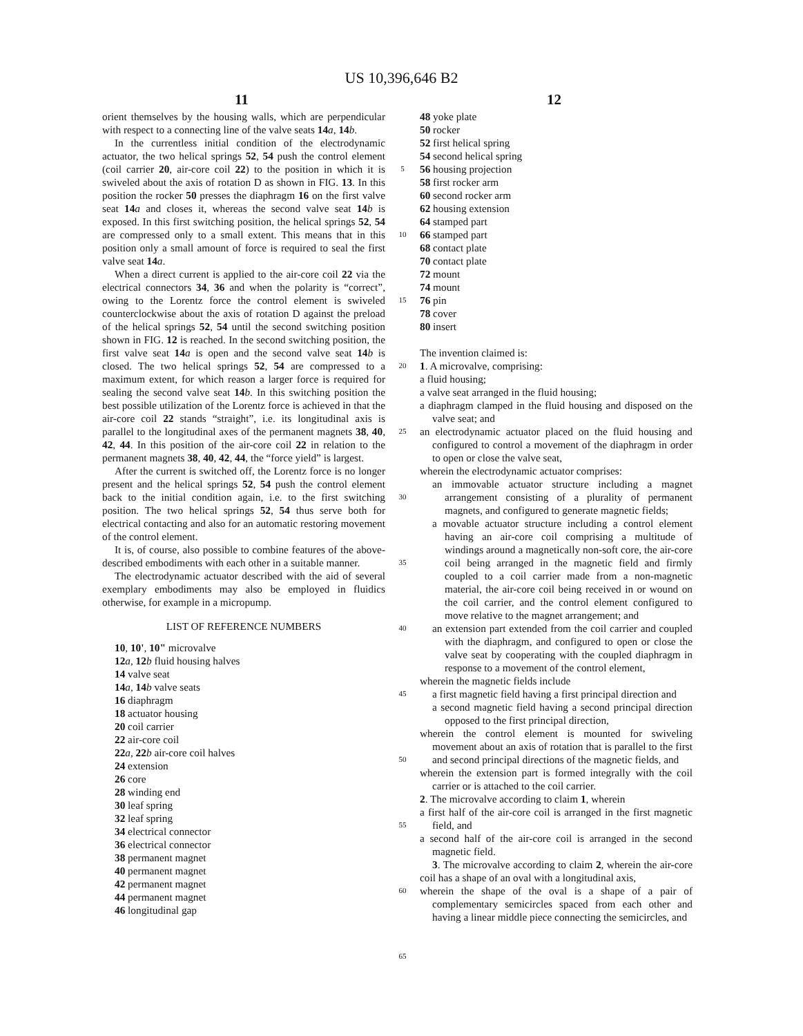US 10,396,646 B2
11 12
orient themselves by the housing walls, which are perpendicular with respect to a connecting line of the valve seats 14 a, 14 b.
In the currentless initial condition of the electrodynamic actuator, the two helical springs 52, 54 push the control element (coil carrier 20, air-core coil 22) to the position in which it is swiveled about the axis of rotation D as shown in FIG. 13. In this position the rocker 50 presses the diaphragm 16 on the first valve seat 14 a and closes it, whereas the second valve seat 14 b is exposed. In this first switching position, the helical springs 52, 54 are compressed only to a small extent. This means that in this position only a small amount of force is required to seal the first valve seat 14 a.
When a direct current is applied to the air-core coil 22 via the electrical connectors 34, 36 and when the polarity is “correct”, owing to the Lorentz force the control element is swiveled counterclockwise about the axis of rotation D against the preload of the helical springs 52, 54 until the second switching position shown in FIG. 12 is reached. In the second switching position, the first valve seat 14 a is open and the second valve seat 14 b is closed. The two helical springs 52, 54 are compressed to a maximum extent, for which reason a larger force is required for sealing the second valve seat 14 b. In this switching position the best possible utilization of the Lorentz force is achieved in that the air-core coil 22 stands “straight”, i.e. its longitudinal axis is parallel to the longitudinal axes of the permanent magnets 38, 40, 42, 44. In this position of the air-core coil 22 in relation to the permanent magnets 38, 40, 42, 44, the “force yield” is largest.
After the current is switched off, the Lorentz force is no longer present and the helical springs 52, 54 push the control element back to the initial condition again, i.e. to the first switching position. The two helical springs 52, 54 thus serve both for electrical contacting and also for an automatic restoring movement of the control element.
It is, of course, also possible to combine features of the above-described embodiments with each other in a suitable manner.
The electrodynamic actuator described with the aid of several exemplary embodiments may also be employed in fluidics otherwise, for example in a micropump.
LIST OF REFERENCE NUMBERS
10, 10', 10" microvalve
12 a, 12 b fluid housing halves
14 valve seat
14 a, 14 b valve seats
16 diaphragm
18 actuator housing
20 coil carrier
22 air-core coil
22 a, 22 b air-core coil halves
24 extension
26 core
28 winding end
30 leaf spring
32 leaf spring
34 electrical connector
36 electrical connector
38 permanent magnet
40 permanent magnet
42 permanent magnet
44 permanent magnet
46 longitudinal gap
5
10
15
20
25
30
35
40
45
50
55
60
65
48 yoke plate
50 rocker
52 first helical spring
54 second helical spring
56 housing projection
58 first rocker arm
60 second rocker arm
62 housing extension
64 stamped part
66 stamped part
68 contact plate
70 contact plate
72 mount
74 mount
76 pin
78 cover
80 insert
The invention claimed is:
1. A microvalve, comprising:
a fluid housing;
a valve seat arranged in the fluid housing;
a diaphragm clamped in the fluid housing and disposed on the valve seat; and
an electrodynamic actuator placed on the fluid housing and configured to control a movement of the diaphragm in order to open or close the valve seat,
wherein the electrodynamic actuator comprises:
an immovable actuator structure including a magnet arrangement consisting of a plurality of permanent magnets, and configured to generate magnetic fields;
a movable actuator structure including a control element having an air-core coil comprising a multitude of windings around a magnetically non-soft core, the air-core coil being arranged in the magnetic field and firmly coupled to a coil carrier made from a non-magnetic material, the air-core coil being received in or wound on the coil carrier, and the control element configured to move relative to the magnet arrangement; and
an extension part extended from the coil carrier and coupled with the diaphragm, and configured to open or close the valve seat by cooperating with the coupled diaphragm in response to a movement of the control element,
wherein the magnetic fields include
a first magnetic field having a first principal direction and
a second magnetic field having a second principal direction opposed to the first principal direction,
wherein the control element is mounted for swiveling movement about an axis of rotation that is parallel to the first and second principal directions of the magnetic fields, and
wherein the extension part is formed integrally with the coil carrier or is attached to the coil carrier.
2. The microvalve according to claim 1, wherein
a first half of the air-core coil is arranged in the first magnetic field, and
a second half of the air-core coil is arranged in the second magnetic field.
3. The microvalve according to claim 2, wherein the air-core coil has a shape of an oval with a longitudinal axis,
wherein the shape of the oval is a shape of a pair of complementary semicircles spaced from each other and having a linear middle piece connecting the semicircles, and